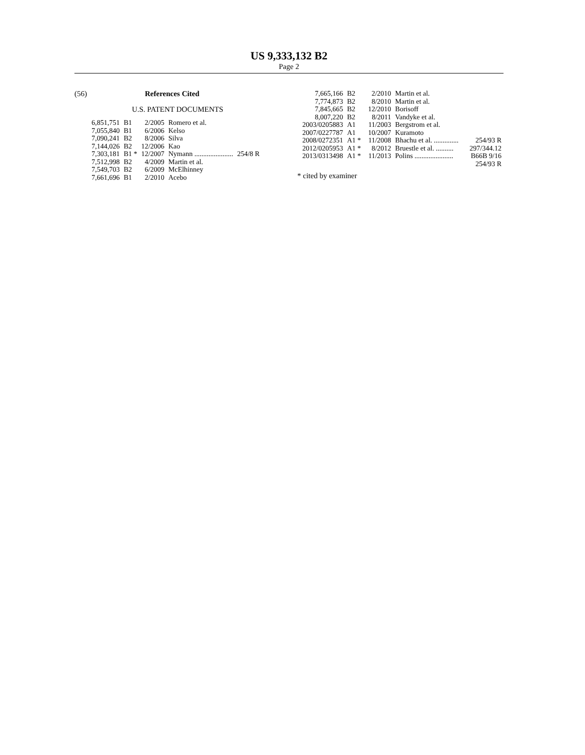US 9,333,132 B2
Page 2
(56) References Cited
U.S. PATENT DOCUMENTS
| 6,851,751 | B1 | 2/2005 | Romero et al. | |
| 7,055,840 | B1 | 6/2006 | Kelso | |
| 7,090,241 | B2 | 8/2006 | Silva | |
| 7,144,026 | B2 | 12/2006 | Kao | |
| 7,303,181 | B1 * | 12/2007 | Nymann ...................... | 254/8 R |
| 7,512,998 | B2 | 4/2009 | Martin et al. | |
| 7,549,703 | B2 | 6/2009 | McElhinney | |
| 7,661,696 | B1 | 2/2010 | Acebo | |
| 7,665,166 | B2 | 2/2010 | Martin et al. | |
| 7,774,873 | B2 | 8/2010 | Martin et al. | |
| 7,845,665 | B2 | 12/2010 | Borisoff | |
| 8,007,220 | B2 | 8/2011 | Vandyke et al. | |
| 2003/0205883 | A1 | 11/2003 | Bergstrom et al. | |
| 2007/0227787 | A1 | 10/2007 | Kuramoto | |
| 2008/0272351 | A1 * | 11/2008 | Bhachu et al. .............. | 254/93 R |
| 2012/0205953 | A1 * | 8/2012 | Bruestle et al. .......... | 297/344.12 |
| 2013/0313498 | A1 * | 11/2013 | Polins ...................... | B66B 9/16 |
| | | | | 254/93 R |
* cited by examiner